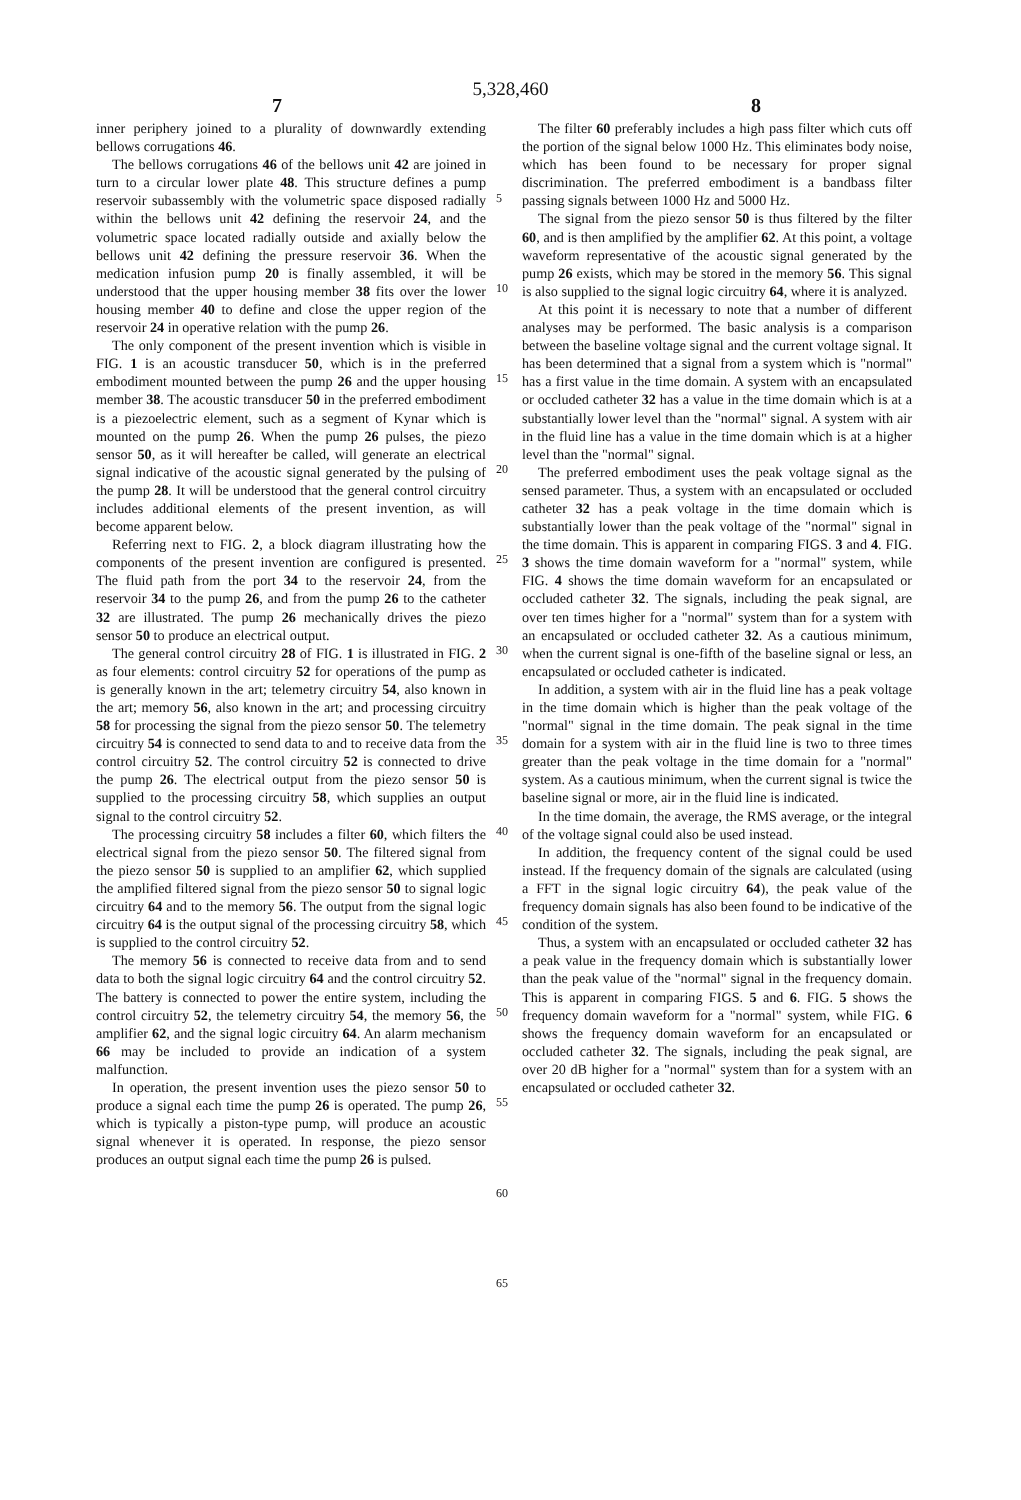5,328,460
7 8
inner periphery joined to a plurality of downwardly extending bellows corrugations 46.
The bellows corrugations 46 of the bellows unit 42 are joined in turn to a circular lower plate 48. This structure defines a pump reservoir subassembly with the volumetric space disposed radially within the bellows unit 42 defining the reservoir 24, and the volumetric space located radially outside and axially below the bellows unit 42 defining the pressure reservoir 36. When the medication infusion pump 20 is finally assembled, it will be understood that the upper housing member 38 fits over the lower housing member 40 to define and close the upper region of the reservoir 24 in operative relation with the pump 26.
The only component of the present invention which is visible in FIG. 1 is an acoustic transducer 50, which is in the preferred embodiment mounted between the pump 26 and the upper housing member 38. The acoustic transducer 50 in the preferred embodiment is a piezoelectric element, such as a segment of Kynar which is mounted on the pump 26. When the pump 26 pulses, the piezo sensor 50, as it will hereafter be called, will generate an electrical signal indicative of the acoustic signal generated by the pulsing of the pump 28. It will be understood that the general control circuitry includes additional elements of the present invention, as will become apparent below.
Referring next to FIG. 2, a block diagram illustrating how the components of the present invention are configured is presented. The fluid path from the port 34 to the reservoir 24, from the reservoir 34 to the pump 26, and from the pump 26 to the catheter 32 are illustrated. The pump 26 mechanically drives the piezo sensor 50 to produce an electrical output.
The general control circuitry 28 of FIG. 1 is illustrated in FIG. 2 as four elements: control circuitry 52 for operations of the pump as is generally known in the art; telemetry circuitry 54, also known in the art; memory 56, also known in the art; and processing circuitry 58 for processing the signal from the piezo sensor 50. The telemetry circuitry 54 is connected to send data to and to receive data from the control circuitry 52. The control circuitry 52 is connected to drive the pump 26. The electrical output from the piezo sensor 50 is supplied to the processing circuitry 58, which supplies an output signal to the control circuitry 52.
The processing circuitry 58 includes a filter 60, which filters the electrical signal from the piezo sensor 50. The filtered signal from the piezo sensor 50 is supplied to an amplifier 62, which supplied the amplified filtered signal from the piezo sensor 50 to signal logic circuitry 64 and to the memory 56. The output from the signal logic circuitry 64 is the output signal of the processing circuitry 58, which is supplied to the control circuitry 52.
The memory 56 is connected to receive data from and to send data to both the signal logic circuitry 64 and the control circuitry 52. The battery is connected to power the entire system, including the control circuitry 52, the telemetry circuitry 54, the memory 56, the amplifier 62, and the signal logic circuitry 64. An alarm mechanism 66 may be included to provide an indication of a system malfunction.
In operation, the present invention uses the piezo sensor 50 to produce a signal each time the pump 26 is operated. The pump 26, which is typically a piston-type pump, will produce an acoustic signal whenever it is operated. In response, the piezo sensor produces an output signal each time the pump 26 is pulsed.
5
10
15
20
25
30
35
40
45
50
55
60
65
The filter 60 preferably includes a high pass filter which cuts off the portion of the signal below 1000 Hz. This eliminates body noise, which has been found to be necessary for proper signal discrimination. The preferred embodiment is a bandbass filter passing signals between 1000 Hz and 5000 Hz.
The signal from the piezo sensor 50 is thus filtered by the filter 60, and is then amplified by the amplifier 62. At this point, a voltage waveform representative of the acoustic signal generated by the pump 26 exists, which may be stored in the memory 56. This signal is also supplied to the signal logic circuitry 64, where it is analyzed.
At this point it is necessary to note that a number of different analyses may be performed. The basic analysis is a comparison between the baseline voltage signal and the current voltage signal. It has been determined that a signal from a system which is "normal" has a first value in the time domain. A system with an encapsulated or occluded catheter 32 has a value in the time domain which is at a substantially lower level than the "normal" signal. A system with air in the fluid line has a value in the time domain which is at a higher level than the "normal" signal.
The preferred embodiment uses the peak voltage signal as the sensed parameter. Thus, a system with an encapsulated or occluded catheter 32 has a peak voltage in the time domain which is substantially lower than the peak voltage of the "normal" signal in the time domain. This is apparent in comparing FIGS. 3 and 4. FIG. 3 shows the time domain waveform for a "normal" system, while FIG. 4 shows the time domain waveform for an encapsulated or occluded catheter 32. The signals, including the peak signal, are over ten times higher for a "normal" system than for a system with an encapsulated or occluded catheter 32. As a cautious minimum, when the current signal is one-fifth of the baseline signal or less, an encapsulated or occluded catheter is indicated.
In addition, a system with air in the fluid line has a peak voltage in the time domain which is higher than the peak voltage of the "normal" signal in the time domain. The peak signal in the time domain for a system with air in the fluid line is two to three times greater than the peak voltage in the time domain for a "normal" system. As a cautious minimum, when the current signal is twice the baseline signal or more, air in the fluid line is indicated.
In the time domain, the average, the RMS average, or the integral of the voltage signal could also be used instead.
In addition, the frequency content of the signal could be used instead. If the frequency domain of the signals are calculated (using a FFT in the signal logic circuitry 64), the peak value of the frequency domain signals has also been found to be indicative of the condition of the system.
Thus, a system with an encapsulated or occluded catheter 32 has a peak value in the frequency domain which is substantially lower than the peak value of the "normal" signal in the frequency domain. This is apparent in comparing FIGS. 5 and 6. FIG. 5 shows the frequency domain waveform for a "normal" system, while FIG. 6 shows the frequency domain waveform for an encapsulated or occluded catheter 32. The signals, including the peak signal, are over 20 dB higher for a "normal" system than for a system with an encapsulated or occluded catheter 32.